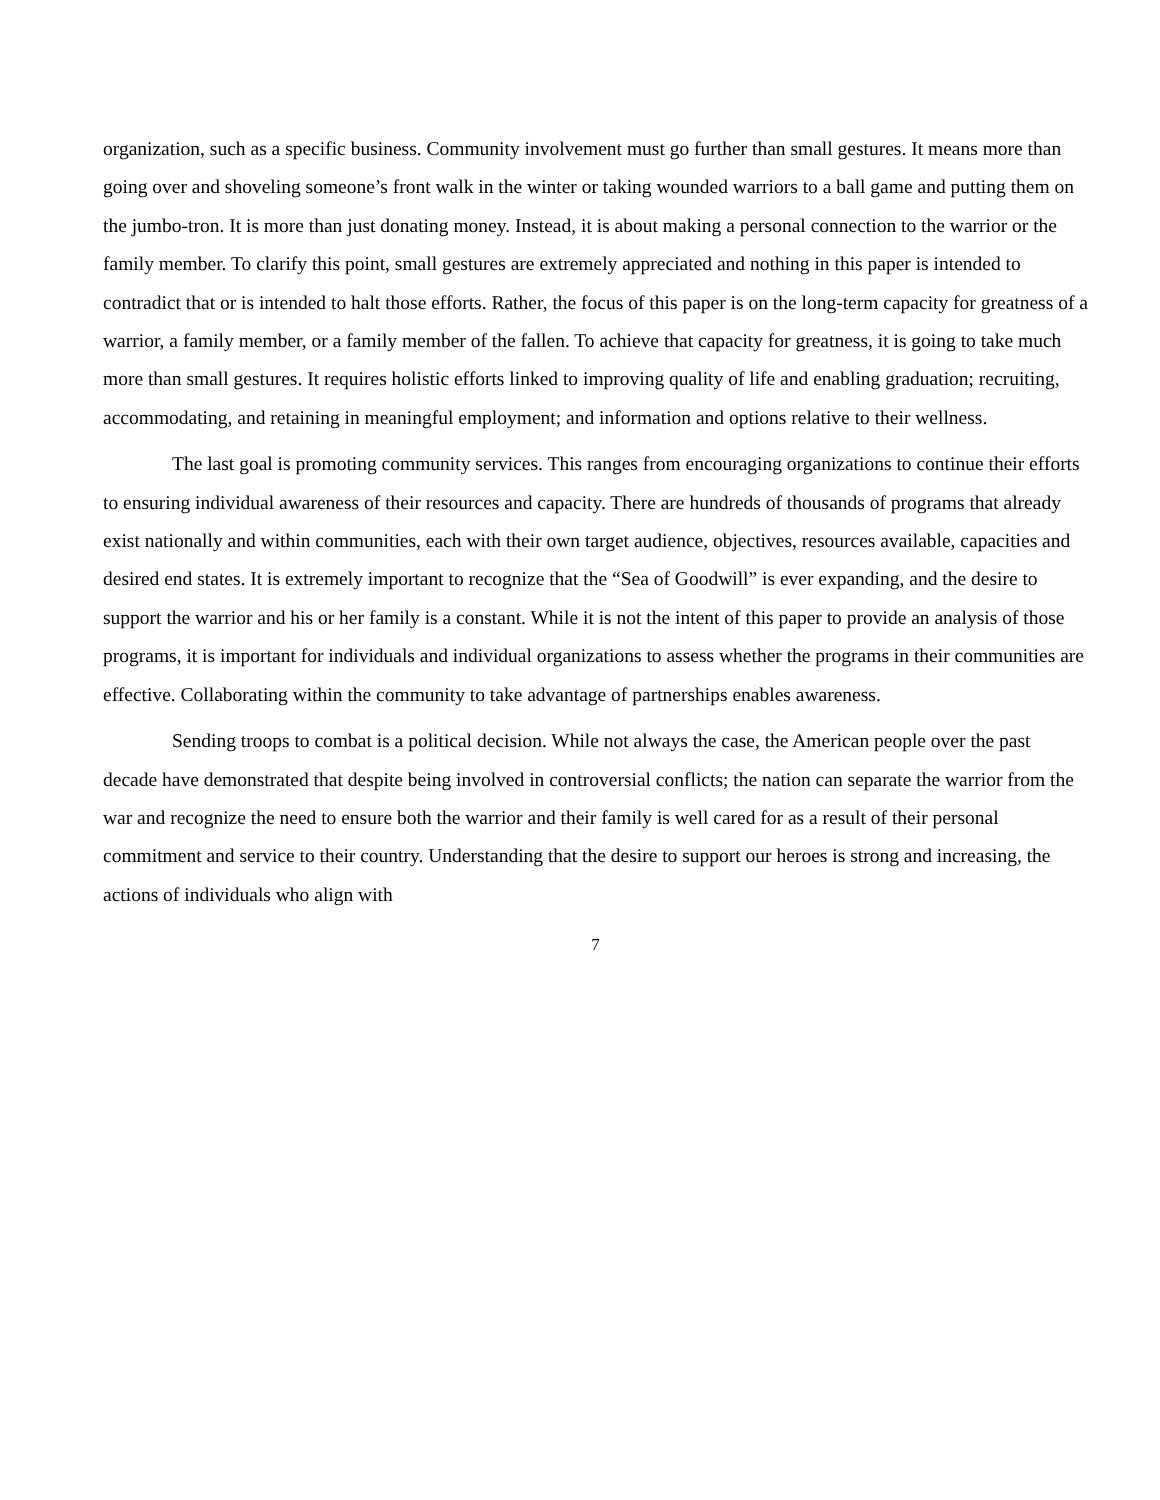organization, such as a specific business. Community involvement must go further than small gestures. It means more than going over and shoveling someone’s front walk in the winter or taking wounded warriors to a ball game and putting them on the jumbo-tron. It is more than just donating money. Instead, it is about making a personal connection to the warrior or the family member. To clarify this point, small gestures are extremely appreciated and nothing in this paper is intended to contradict that or is intended to halt those efforts. Rather, the focus of this paper is on the long-term capacity for greatness of a warrior, a family member, or a family member of the fallen. To achieve that capacity for greatness, it is going to take much more than small gestures. It requires holistic efforts linked to improving quality of life and enabling graduation; recruiting, accommodating, and retaining in meaningful employment; and information and options relative to their wellness.
The last goal is promoting community services. This ranges from encouraging organizations to continue their efforts to ensuring individual awareness of their resources and capacity. There are hundreds of thousands of programs that already exist nationally and within communities, each with their own target audience, objectives, resources available, capacities and desired end states. It is extremely important to recognize that the “Sea of Goodwill” is ever expanding, and the desire to support the warrior and his or her family is a constant. While it is not the intent of this paper to provide an analysis of those programs, it is important for individuals and individual organizations to assess whether the programs in their communities are effective. Collaborating within the community to take advantage of partnerships enables awareness.
Sending troops to combat is a political decision. While not always the case, the American people over the past decade have demonstrated that despite being involved in controversial conflicts; the nation can separate the warrior from the war and recognize the need to ensure both the warrior and their family is well cared for as a result of their personal commitment and service to their country. Understanding that the desire to support our heroes is strong and increasing, the actions of individuals who align with
7